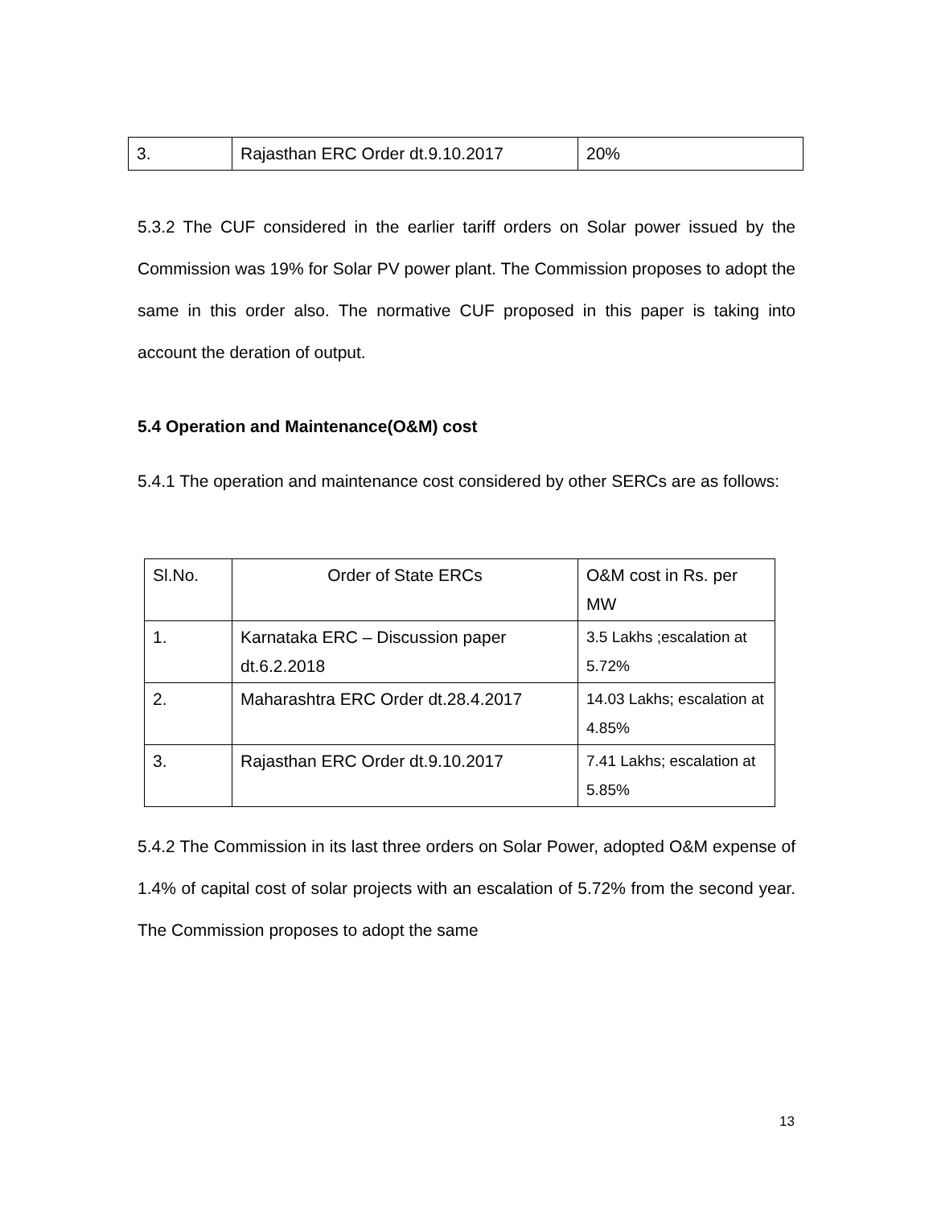| 3. | Rajasthan ERC Order dt.9.10.2017 | 20% |
5.3.2 The CUF considered in the earlier tariff orders on Solar power issued by the Commission was 19% for Solar PV power plant. The Commission proposes to adopt the same in this order also. The normative CUF proposed in this paper is taking into account the deration of output.
5.4 Operation and Maintenance(O&M) cost
5.4.1 The operation and maintenance cost considered by other SERCs are as follows:
| Sl.No. | Order of State ERCs | O&M cost in Rs. per MW |
| 1. | Karnataka ERC – Discussion paper dt.6.2.2018 | 3.5 Lakhs ;escalation at 5.72% |
| 2. | Maharashtra ERC Order dt.28.4.2017 | 14.03 Lakhs; escalation at 4.85% |
| 3. | Rajasthan ERC Order dt.9.10.2017 | 7.41 Lakhs; escalation at 5.85% |
5.4.2 The Commission in its last three orders on Solar Power, adopted O&M expense of 1.4% of capital cost of solar projects with an escalation of 5.72% from the second year. The Commission proposes to adopt the same
13